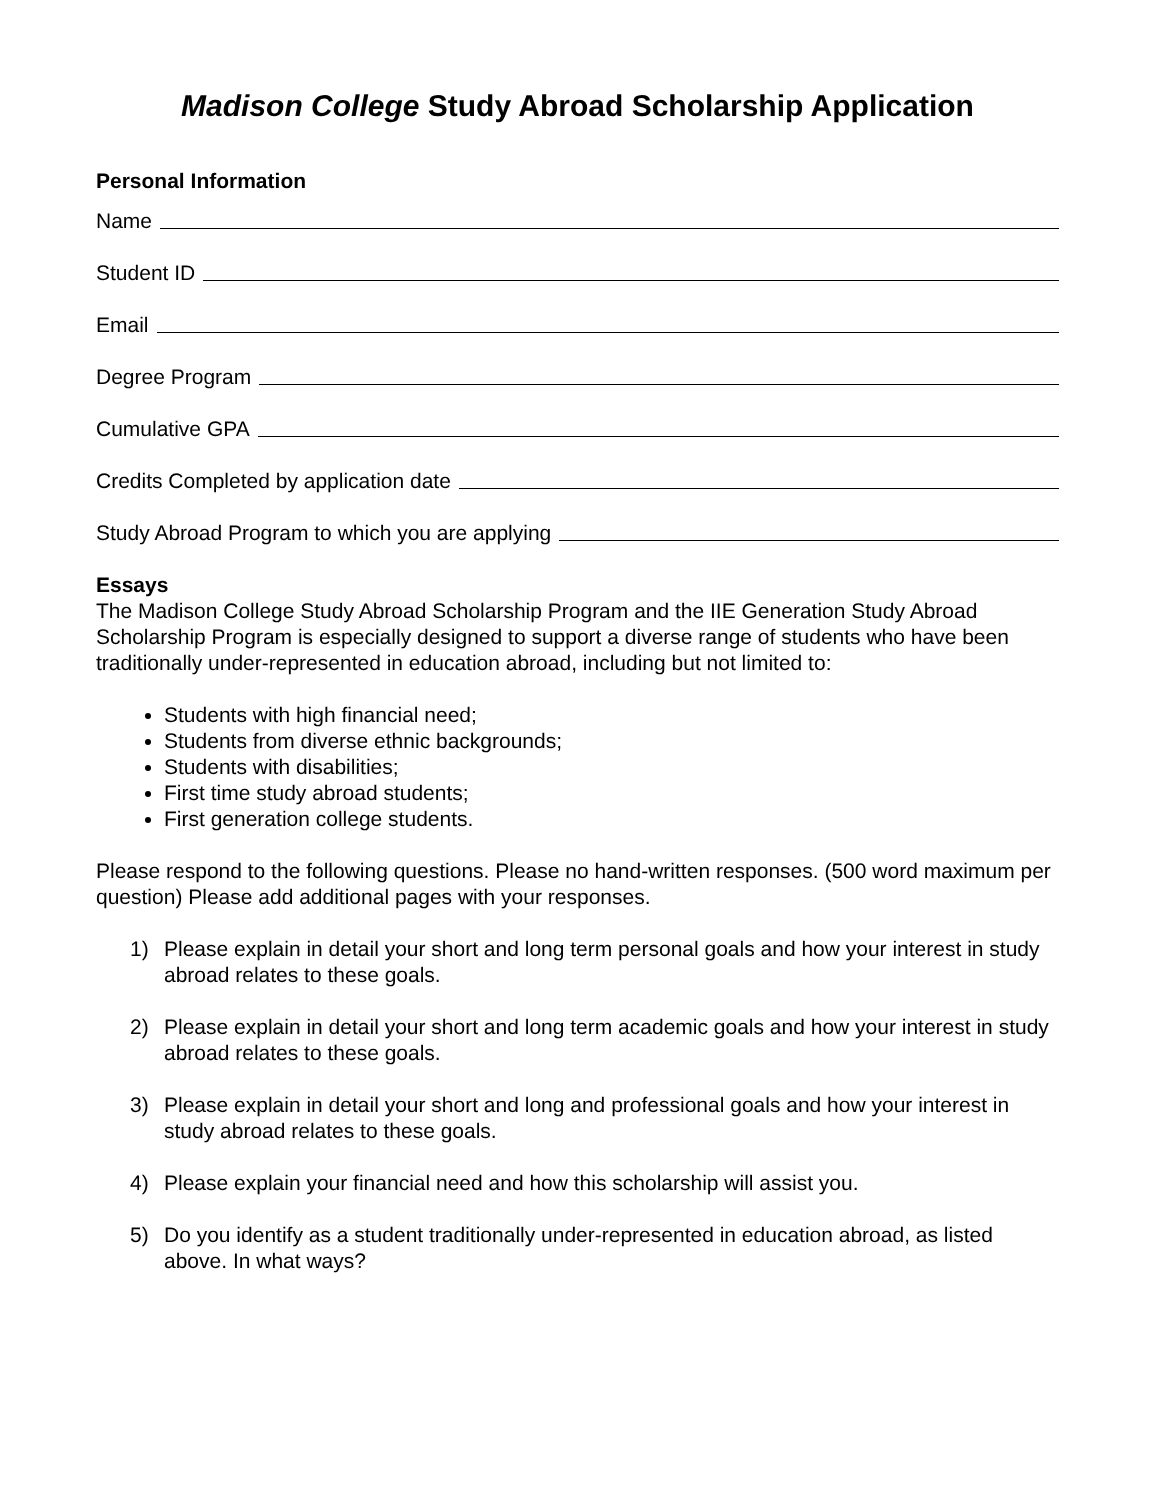Madison College Study Abroad Scholarship Application
Personal Information
Name
Student ID
Email
Degree Program
Cumulative GPA
Credits Completed by application date
Study Abroad Program to which you are applying
Essays
The Madison College Study Abroad Scholarship Program and the IIE Generation Study Abroad Scholarship Program is especially designed to support a diverse range of students who have been traditionally under-represented in education abroad, including but not limited to:
Students with high financial need;
Students from diverse ethnic backgrounds;
Students with disabilities;
First time study abroad students;
First generation college students.
Please respond to the following questions. Please no hand-written responses. (500 word maximum per question) Please add additional pages with your responses.
1) Please explain in detail your short and long term personal goals and how your interest in study abroad relates to these goals.
2) Please explain in detail your short and long term academic goals and how your interest in study abroad relates to these goals.
3) Please explain in detail your short and long and professional goals and how your interest in study abroad relates to these goals.
4) Please explain your financial need and how this scholarship will assist you.
5) Do you identify as a student traditionally under-represented in education abroad, as listed above. In what ways?